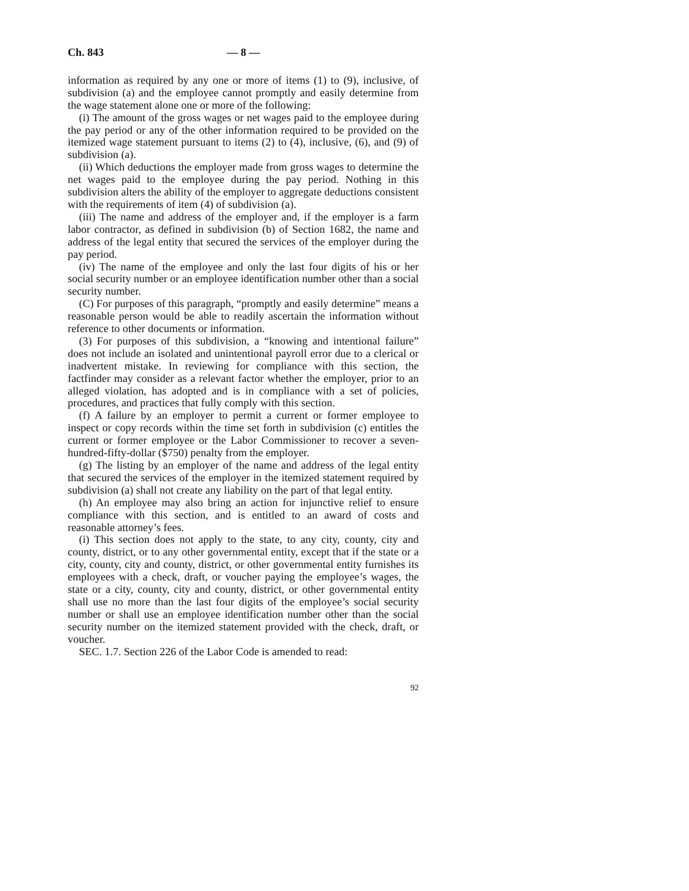Ch. 843 — 8 —
information as required by any one or more of items (1) to (9), inclusive, of subdivision (a) and the employee cannot promptly and easily determine from the wage statement alone one or more of the following:
(i) The amount of the gross wages or net wages paid to the employee during the pay period or any of the other information required to be provided on the itemized wage statement pursuant to items (2) to (4), inclusive, (6), and (9) of subdivision (a).
(ii) Which deductions the employer made from gross wages to determine the net wages paid to the employee during the pay period. Nothing in this subdivision alters the ability of the employer to aggregate deductions consistent with the requirements of item (4) of subdivision (a).
(iii) The name and address of the employer and, if the employer is a farm labor contractor, as defined in subdivision (b) of Section 1682, the name and address of the legal entity that secured the services of the employer during the pay period.
(iv) The name of the employee and only the last four digits of his or her social security number or an employee identification number other than a social security number.
(C) For purposes of this paragraph, “promptly and easily determine” means a reasonable person would be able to readily ascertain the information without reference to other documents or information.
(3) For purposes of this subdivision, a “knowing and intentional failure” does not include an isolated and unintentional payroll error due to a clerical or inadvertent mistake. In reviewing for compliance with this section, the factfinder may consider as a relevant factor whether the employer, prior to an alleged violation, has adopted and is in compliance with a set of policies, procedures, and practices that fully comply with this section.
(f) A failure by an employer to permit a current or former employee to inspect or copy records within the time set forth in subdivision (c) entitles the current or former employee or the Labor Commissioner to recover a seven-hundred-fifty-dollar ($750) penalty from the employer.
(g) The listing by an employer of the name and address of the legal entity that secured the services of the employer in the itemized statement required by subdivision (a) shall not create any liability on the part of that legal entity.
(h) An employee may also bring an action for injunctive relief to ensure compliance with this section, and is entitled to an award of costs and reasonable attorney’s fees.
(i) This section does not apply to the state, to any city, county, city and county, district, or to any other governmental entity, except that if the state or a city, county, city and county, district, or other governmental entity furnishes its employees with a check, draft, or voucher paying the employee’s wages, the state or a city, county, city and county, district, or other governmental entity shall use no more than the last four digits of the employee’s social security number or shall use an employee identification number other than the social security number on the itemized statement provided with the check, draft, or voucher.
SEC. 1.7. Section 226 of the Labor Code is amended to read:
92